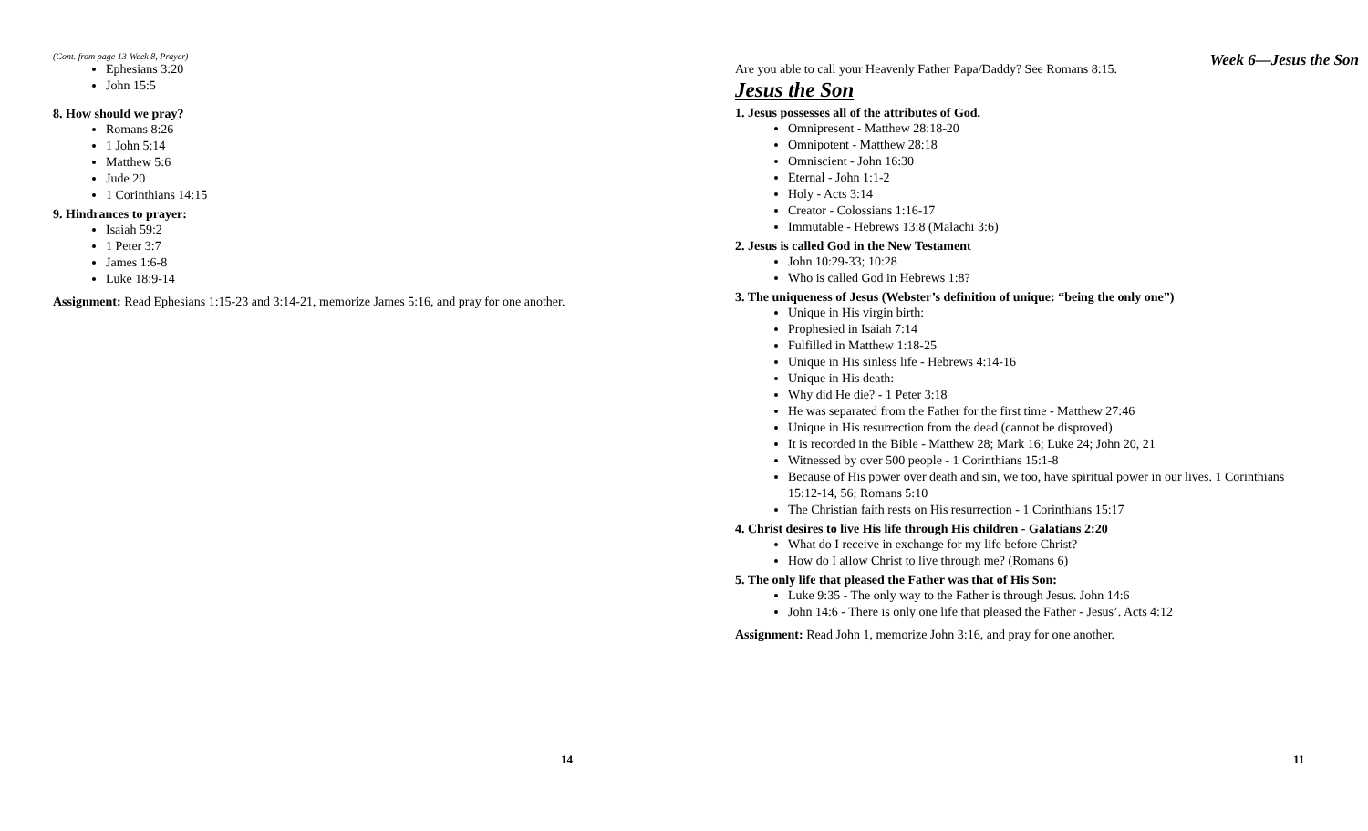(Cont. from page 13-Week 8, Prayer)
Ephesians 3:20
John 15:5
8. How should we pray?
Romans 8:26
1 John 5:14
Matthew 5:6
Jude 20
1 Corinthians 14:15
9. Hindrances to prayer:
Isaiah 59:2
1 Peter 3:7
James 1:6-8
Luke 18:9-14
Assignment: Read Ephesians 1:15-23 and 3:14-21, memorize James 5:16, and pray for one another.
14
Week 6—Jesus the Son Are you able to call your Heavenly Father Papa/Daddy? See Romans 8:15.
Jesus the Son
1. Jesus possesses all of the attributes of God.
Omnipresent - Matthew 28:18-20
Omnipotent - Matthew 28:18
Omniscient - John 16:30
Eternal - John 1:1-2
Holy - Acts 3:14
Creator - Colossians 1:16-17
Immutable - Hebrews 13:8 (Malachi 3:6)
2. Jesus is called God in the New Testament
John 10:29-33; 10:28
Who is called God in Hebrews 1:8?
3. The uniqueness of Jesus (Webster’s definition of unique: “being the only one”)
Unique in His virgin birth:
Prophesied in Isaiah 7:14
Fulfilled in Matthew 1:18-25
Unique in His sinless life - Hebrews 4:14-16
Unique in His death:
Why did He die? - 1 Peter 3:18
He was separated from the Father for the first time - Matthew 27:46
Unique in His resurrection from the dead (cannot be disproved)
It is recorded in the Bible - Matthew 28; Mark 16; Luke 24; John 20, 21
Witnessed by over 500 people - 1 Corinthians 15:1-8
Because of His power over death and sin, we too, have spiritual power in our lives. 1 Corinthians 15:12-14, 56; Romans 5:10
The Christian faith rests on His resurrection - 1 Corinthians 15:17
4. Christ desires to live His life through His children - Galatians 2:20
What do I receive in exchange for my life before Christ?
How do I allow Christ to live through me? (Romans 6)
5. The only life that pleased the Father was that of His Son:
Luke 9:35 - The only way to the Father is through Jesus. John 14:6
John 14:6 - There is only one life that pleased the Father - Jesus’. Acts 4:12
Assignment: Read John 1, memorize John 3:16, and pray for one another.
11